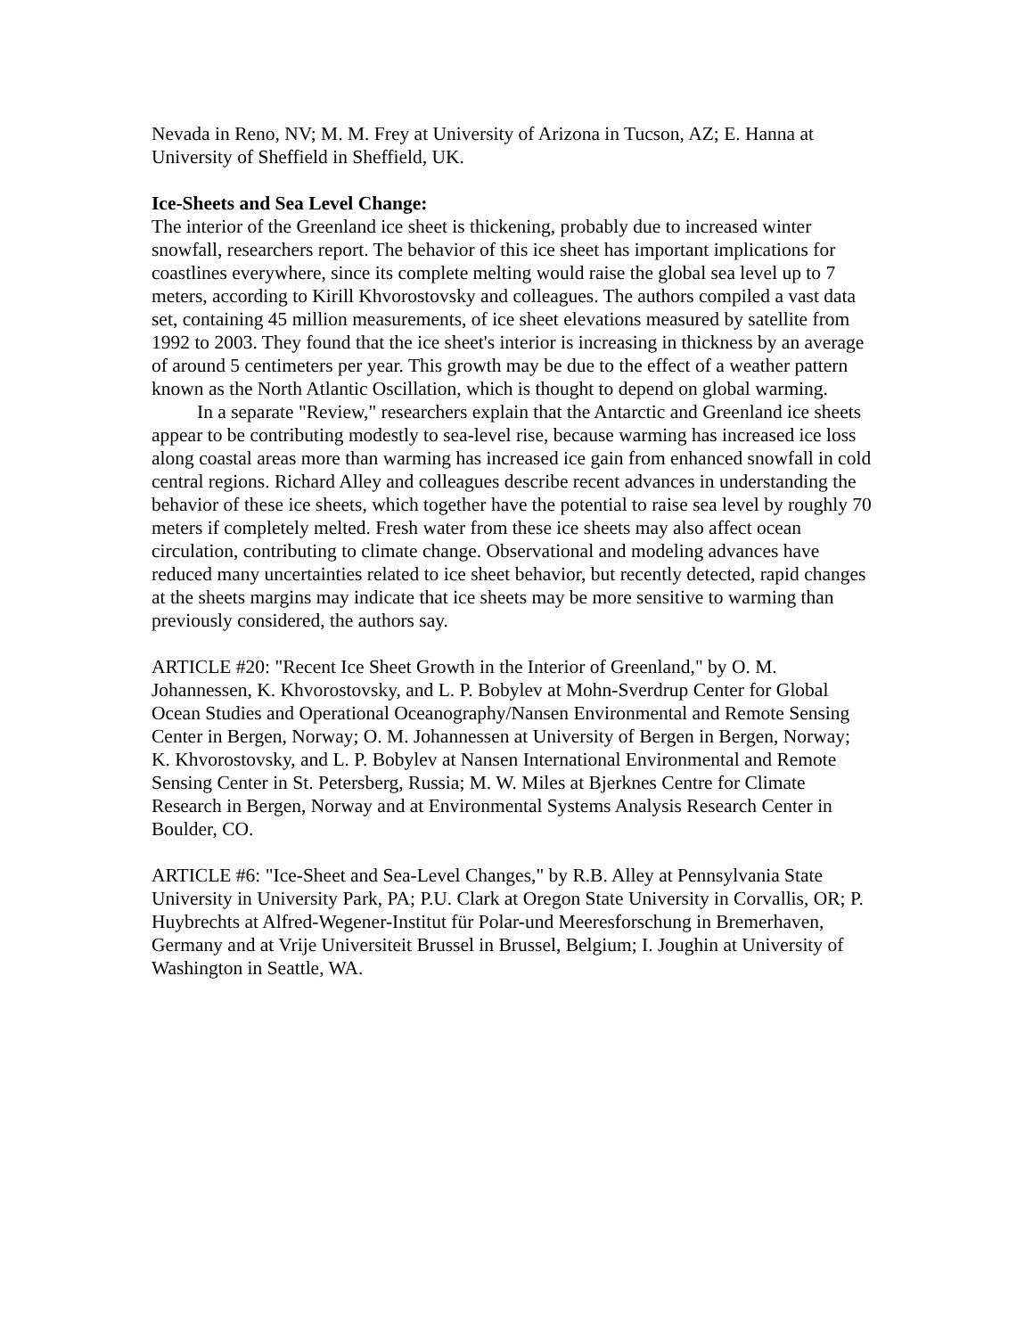Nevada in Reno, NV; M. M. Frey at University of Arizona in Tucson, AZ; E. Hanna at University of Sheffield in Sheffield, UK.
Ice-Sheets and Sea Level Change:
The interior of the Greenland ice sheet is thickening, probably due to increased winter snowfall, researchers report. The behavior of this ice sheet has important implications for coastlines everywhere, since its complete melting would raise the global sea level up to 7 meters, according to Kirill Khvorostovsky and colleagues. The authors compiled a vast data set, containing 45 million measurements, of ice sheet elevations measured by satellite from 1992 to 2003. They found that the ice sheet's interior is increasing in thickness by an average of around 5 centimeters per year. This growth may be due to the effect of a weather pattern known as the North Atlantic Oscillation, which is thought to depend on global warming.
In a separate "Review," researchers explain that the Antarctic and Greenland ice sheets appear to be contributing modestly to sea-level rise, because warming has increased ice loss along coastal areas more than warming has increased ice gain from enhanced snowfall in cold central regions. Richard Alley and colleagues describe recent advances in understanding the behavior of these ice sheets, which together have the potential to raise sea level by roughly 70 meters if completely melted. Fresh water from these ice sheets may also affect ocean circulation, contributing to climate change. Observational and modeling advances have reduced many uncertainties related to ice sheet behavior, but recently detected, rapid changes at the sheets margins may indicate that ice sheets may be more sensitive to warming than previously considered, the authors say.
ARTICLE #20: "Recent Ice Sheet Growth in the Interior of Greenland," by O. M. Johannessen, K. Khvorostovsky, and L. P. Bobylev at Mohn-Sverdrup Center for Global Ocean Studies and Operational Oceanography/Nansen Environmental and Remote Sensing Center in Bergen, Norway; O. M. Johannessen at University of Bergen in Bergen, Norway; K. Khvorostovsky, and L. P. Bobylev at Nansen International Environmental and Remote Sensing Center in St. Petersberg, Russia; M. W. Miles at Bjerknes Centre for Climate Research in Bergen, Norway and at Environmental Systems Analysis Research Center in Boulder, CO.
ARTICLE #6: "Ice-Sheet and Sea-Level Changes," by R.B. Alley at Pennsylvania State University in University Park, PA; P.U. Clark at Oregon State University in Corvallis, OR; P. Huybrechts at Alfred-Wegener-Institut für Polar-und Meeresforschung in Bremerhaven, Germany and at Vrije Universiteit Brussel in Brussel, Belgium; I. Joughin at University of Washington in Seattle, WA.